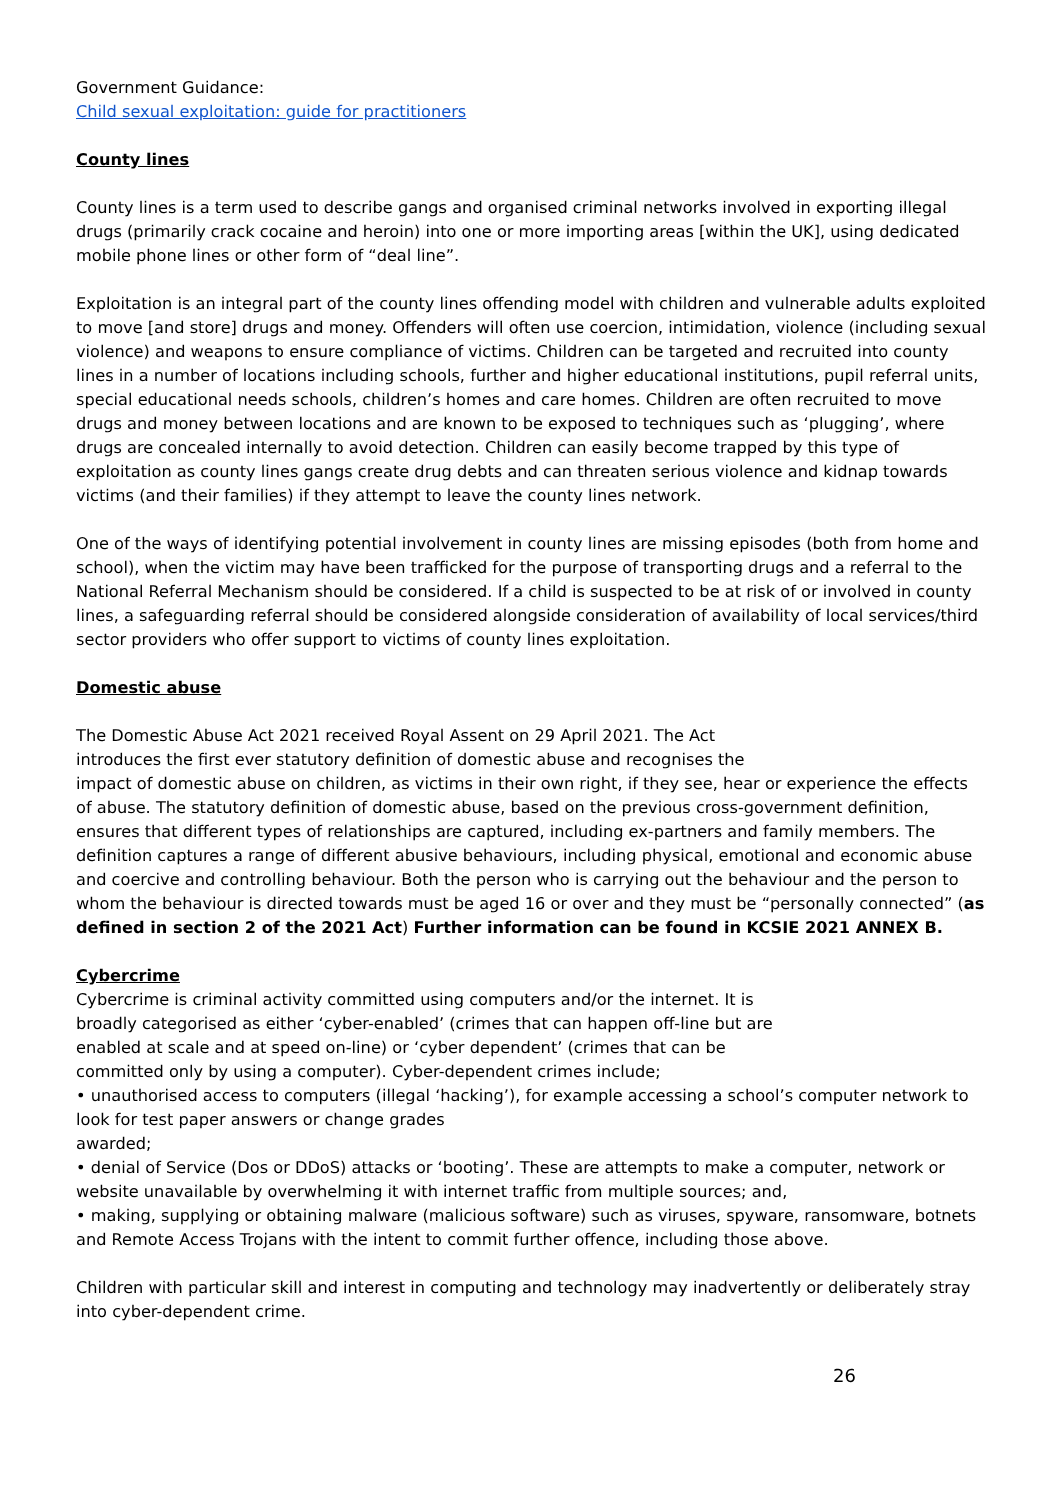Government Guidance:
Child sexual exploitation: guide for practitioners
County lines
County lines is a term used to describe gangs and organised criminal networks involved in exporting illegal drugs (primarily crack cocaine and heroin) into one or more importing areas [within the UK], using dedicated mobile phone lines or other form of “deal line”.
Exploitation is an integral part of the county lines offending model with children and vulnerable adults exploited to move [and store] drugs and money. Offenders will often use coercion, intimidation, violence (including sexual violence) and weapons to ensure compliance of victims. Children can be targeted and recruited into county lines in a number of locations including schools, further and higher educational institutions, pupil referral units, special educational needs schools, children’s homes and care homes. Children are often recruited to move drugs and money between locations and are known to be exposed to techniques such as ‘plugging’, where drugs are concealed internally to avoid detection. Children can easily become trapped by this type of exploitation as county lines gangs create drug debts and can threaten serious violence and kidnap towards victims (and their families) if they attempt to leave the county lines network.
One of the ways of identifying potential involvement in county lines are missing episodes (both from home and school), when the victim may have been trafficked for the purpose of transporting drugs and a referral to the National Referral Mechanism should be considered. If a child is suspected to be at risk of or involved in county lines, a safeguarding referral should be considered alongside consideration of availability of local services/third sector providers who offer support to victims of county lines exploitation.
Domestic abuse
The Domestic Abuse Act 2021 received Royal Assent on 29 April 2021. The Act
introduces the first ever statutory definition of domestic abuse and recognises the
impact of domestic abuse on children, as victims in their own right, if they see, hear or experience the effects of abuse. The statutory definition of domestic abuse, based on the previous cross-government definition, ensures that different types of relationships are captured, including ex-partners and family members. The definition captures a range of different abusive behaviours, including physical, emotional and economic abuse and coercive and controlling behaviour. Both the person who is carrying out the behaviour and the person to whom the behaviour is directed towards must be aged 16 or over and they must be “personally connected” (as defined in section 2 of the 2021 Act) Further information can be found in KCSIE 2021 ANNEX B.
Cybercrime
Cybercrime is criminal activity committed using computers and/or the internet. It is
broadly categorised as either ‘cyber-enabled’ (crimes that can happen off-line but are
enabled at scale and at speed on-line) or ‘cyber dependent’ (crimes that can be
committed only by using a computer). Cyber-dependent crimes include;
• unauthorised access to computers (illegal ‘hacking’), for example accessing a school’s computer network to look for test paper answers or change grades
awarded;
• denial of Service (Dos or DDoS) attacks or ‘booting’. These are attempts to make a computer, network or website unavailable by overwhelming it with internet traffic from multiple sources; and,
• making, supplying or obtaining malware (malicious software) such as viruses, spyware, ransomware, botnets and Remote Access Trojans with the intent to commit further offence, including those above.
Children with particular skill and interest in computing and technology may inadvertently or deliberately stray into cyber-dependent crime.
26